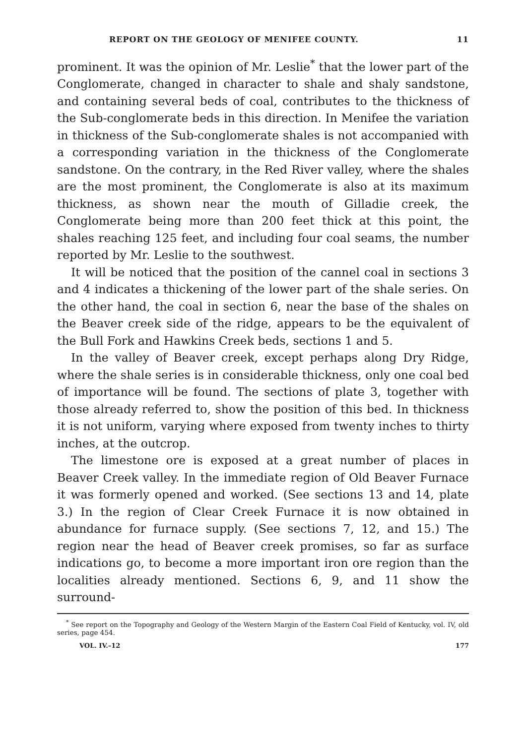REPORT ON THE GEOLOGY OF MENIFEE COUNTY. 11
prominent. It was the opinion of Mr. Leslie<sup>*</sup> that the lower part of the Conglomerate, changed in character to shale and shaly sandstone, and containing several beds of coal, contributes to the thickness of the Sub-conglomerate beds in this direction. In Menifee the variation in thickness of the Sub-conglomerate shales is not accompanied with a corresponding variation in the thickness of the Conglomerate sandstone. On the contrary, in the Red River valley, where the shales are the most prominent, the Conglomerate is also at its maximum thickness, as shown near the mouth of Gilladie creek, the Conglomerate being more than 200 feet thick at this point, the shales reaching 125 feet, and including four coal seams, the number reported by Mr. Leslie to the southwest.
It will be noticed that the position of the cannel coal in sections 3 and 4 indicates a thickening of the lower part of the shale series. On the other hand, the coal in section 6, near the base of the shales on the Beaver creek side of the ridge, appears to be the equivalent of the Bull Fork and Hawkins Creek beds, sections 1 and 5.
In the valley of Beaver creek, except perhaps along Dry Ridge, where the shale series is in considerable thickness, only one coal bed of importance will be found. The sections of plate 3, together with those already referred to, show the position of this bed. In thickness it is not uniform, varying where exposed from twenty inches to thirty inches, at the outcrop.
The limestone ore is exposed at a great number of places in Beaver Creek valley. In the immediate region of Old Beaver Furnace it was formerly opened and worked. (See sections 13 and 14, plate 3.) In the region of Clear Creek Furnace it is now obtained in abundance for furnace supply. (See sections 7, 12, and 15.) The region near the head of Beaver creek promises, so far as surface indications go, to become a more important iron ore region than the localities already mentioned. Sections 6, 9, and 11 show the surround-
<sup>*</sup> See report on the Topography and Geology of the Western Margin of the Eastern Coal Field of Kentucky, vol. IV, old series, page 454.
VOL. IV.–12 177